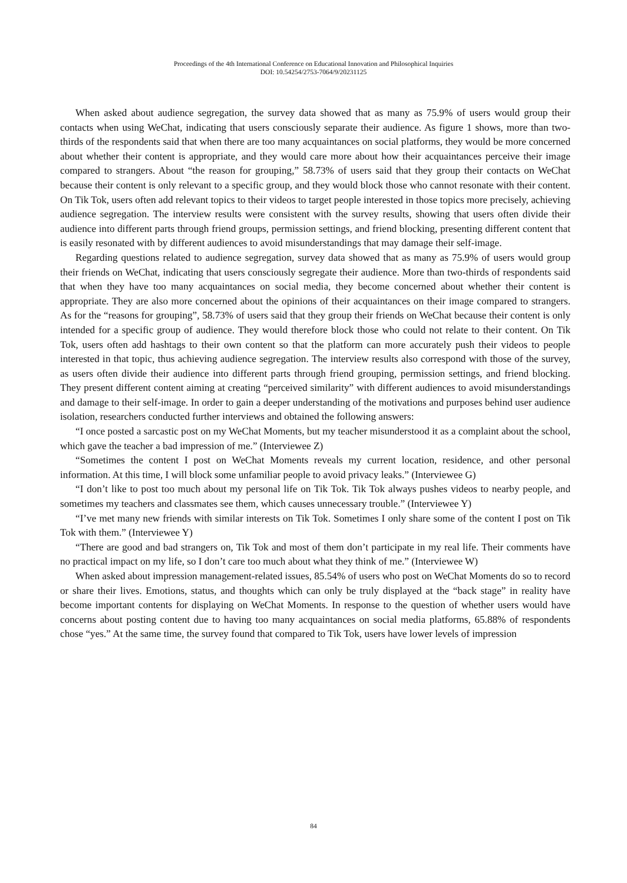Proceedings of the 4th International Conference on Educational Innovation and Philosophical Inquiries
DOI: 10.54254/2753-7064/9/20231125
When asked about audience segregation, the survey data showed that as many as 75.9% of users would group their contacts when using WeChat, indicating that users consciously separate their audience. As figure 1 shows, more than two-thirds of the respondents said that when there are too many acquaintances on social platforms, they would be more concerned about whether their content is appropriate, and they would care more about how their acquaintances perceive their image compared to strangers. About “the reason for grouping,” 58.73% of users said that they group their contacts on WeChat because their content is only relevant to a specific group, and they would block those who cannot resonate with their content. On Tik Tok, users often add relevant topics to their videos to target people interested in those topics more precisely, achieving audience segregation. The interview results were consistent with the survey results, showing that users often divide their audience into different parts through friend groups, permission settings, and friend blocking, presenting different content that is easily resonated with by different audiences to avoid misunderstandings that may damage their self-image.
Regarding questions related to audience segregation, survey data showed that as many as 75.9% of users would group their friends on WeChat, indicating that users consciously segregate their audience. More than two-thirds of respondents said that when they have too many acquaintances on social media, they become concerned about whether their content is appropriate. They are also more concerned about the opinions of their acquaintances on their image compared to strangers. As for the “reasons for grouping”, 58.73% of users said that they group their friends on WeChat because their content is only intended for a specific group of audience. They would therefore block those who could not relate to their content. On Tik Tok, users often add hashtags to their own content so that the platform can more accurately push their videos to people interested in that topic, thus achieving audience segregation. The interview results also correspond with those of the survey, as users often divide their audience into different parts through friend grouping, permission settings, and friend blocking. They present different content aiming at creating “perceived similarity” with different audiences to avoid misunderstandings and damage to their self-image. In order to gain a deeper understanding of the motivations and purposes behind user audience isolation, researchers conducted further interviews and obtained the following answers:
“I once posted a sarcastic post on my WeChat Moments, but my teacher misunderstood it as a complaint about the school, which gave the teacher a bad impression of me.” (Interviewee Z)
“Sometimes the content I post on WeChat Moments reveals my current location, residence, and other personal information. At this time, I will block some unfamiliar people to avoid privacy leaks.” (Interviewee G)
“I don’t like to post too much about my personal life on Tik Tok. Tik Tok always pushes videos to nearby people, and sometimes my teachers and classmates see them, which causes unnecessary trouble.” (Interviewee Y)
“I’ve met many new friends with similar interests on Tik Tok. Sometimes I only share some of the content I post on Tik Tok with them.” (Interviewee Y)
“There are good and bad strangers on, Tik Tok and most of them don’t participate in my real life. Their comments have no practical impact on my life, so I don’t care too much about what they think of me.” (Interviewee W)
When asked about impression management-related issues, 85.54% of users who post on WeChat Moments do so to record or share their lives. Emotions, status, and thoughts which can only be truly displayed at the “back stage” in reality have become important contents for displaying on WeChat Moments. In response to the question of whether users would have concerns about posting content due to having too many acquaintances on social media platforms, 65.88% of respondents chose “yes.” At the same time, the survey found that compared to Tik Tok, users have lower levels of impression
84